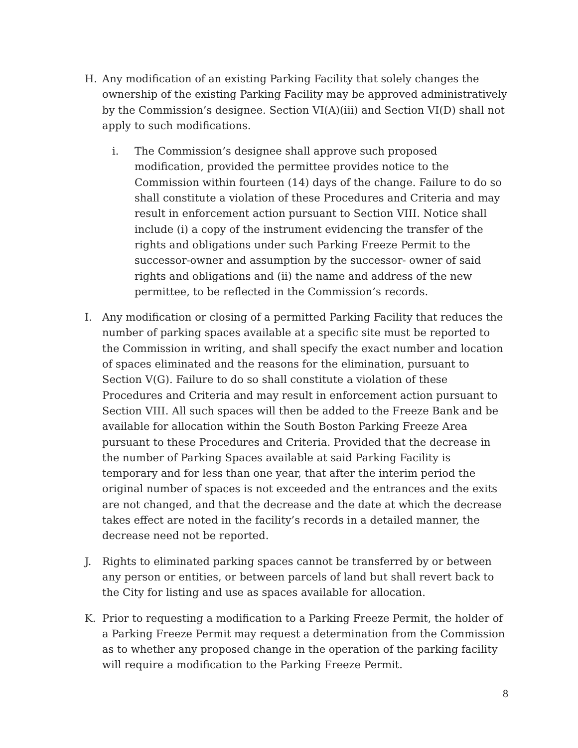H. Any modification of an existing Parking Facility that solely changes the ownership of the existing Parking Facility may be approved administratively by the Commission’s designee. Section VI(A)(iii) and Section VI(D) shall not apply to such modifications.
i. The Commission’s designee shall approve such proposed modification, provided the permittee provides notice to the Commission within fourteen (14) days of the change. Failure to do so shall constitute a violation of these Procedures and Criteria and may result in enforcement action pursuant to Section VIII. Notice shall include (i) a copy of the instrument evidencing the transfer of the rights and obligations under such Parking Freeze Permit to the successor-owner and assumption by the successor- owner of said rights and obligations and (ii) the name and address of the new permittee, to be reflected in the Commission’s records.
I. Any modification or closing of a permitted Parking Facility that reduces the number of parking spaces available at a specific site must be reported to the Commission in writing, and shall specify the exact number and location of spaces eliminated and the reasons for the elimination, pursuant to Section V(G). Failure to do so shall constitute a violation of these Procedures and Criteria and may result in enforcement action pursuant to Section VIII. All such spaces will then be added to the Freeze Bank and be available for allocation within the South Boston Parking Freeze Area pursuant to these Procedures and Criteria. Provided that the decrease in the number of Parking Spaces available at said Parking Facility is temporary and for less than one year, that after the interim period the original number of spaces is not exceeded and the entrances and the exits are not changed, and that the decrease and the date at which the decrease takes effect are noted in the facility’s records in a detailed manner, the decrease need not be reported.
J. Rights to eliminated parking spaces cannot be transferred by or between any person or entities, or between parcels of land but shall revert back to the City for listing and use as spaces available for allocation.
K. Prior to requesting a modification to a Parking Freeze Permit, the holder of a Parking Freeze Permit may request a determination from the Commission as to whether any proposed change in the operation of the parking facility will require a modification to the Parking Freeze Permit.
8